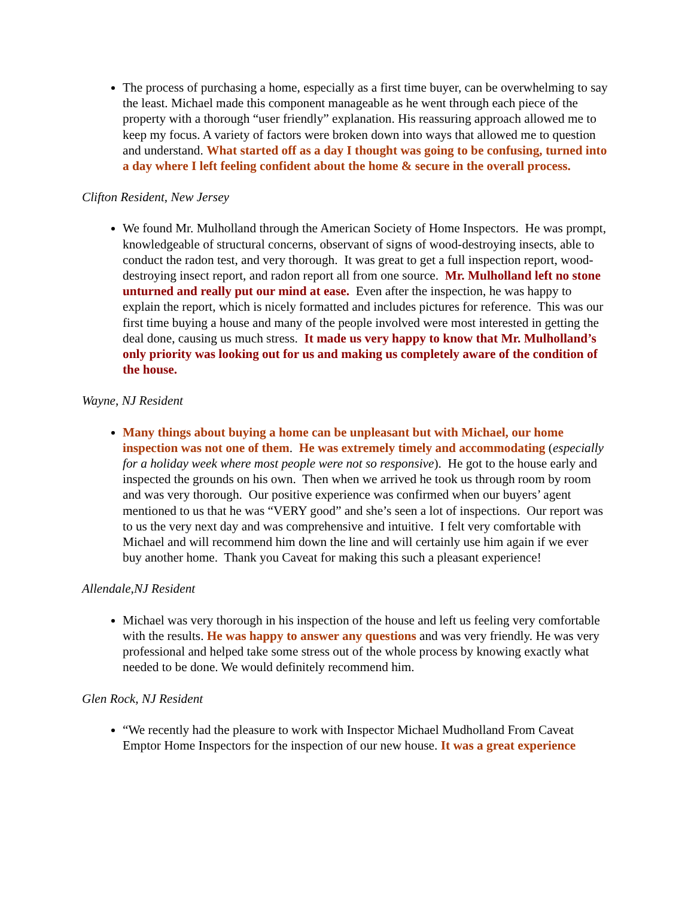The process of purchasing a home, especially as a first time buyer, can be overwhelming to say the least. Michael made this component manageable as he went through each piece of the property with a thorough “user friendly” explanation. His reassuring approach allowed me to keep my focus. A variety of factors were broken down into ways that allowed me to question and understand. What started off as a day I thought was going to be confusing, turned into a day where I left feeling confident about the home & secure in the overall process.
Clifton Resident, New Jersey
We found Mr. Mulholland through the American Society of Home Inspectors. He was prompt, knowledgeable of structural concerns, observant of signs of wood-destroying insects, able to conduct the radon test, and very thorough. It was great to get a full inspection report, wood-destroying insect report, and radon report all from one source. Mr. Mulholland left no stone unturned and really put our mind at ease. Even after the inspection, he was happy to explain the report, which is nicely formatted and includes pictures for reference. This was our first time buying a house and many of the people involved were most interested in getting the deal done, causing us much stress. It made us very happy to know that Mr. Mulholland’s only priority was looking out for us and making us completely aware of the condition of the house.
Wayne, NJ Resident
Many things about buying a home can be unpleasant but with Michael, our home inspection was not one of them. He was extremely timely and accommodating (especially for a holiday week where most people were not so responsive). He got to the house early and inspected the grounds on his own. Then when we arrived he took us through room by room and was very thorough. Our positive experience was confirmed when our buyers’ agent mentioned to us that he was “VERY good” and she’s seen a lot of inspections. Our report was to us the very next day and was comprehensive and intuitive. I felt very comfortable with Michael and will recommend him down the line and will certainly use him again if we ever buy another home. Thank you Caveat for making this such a pleasant experience!
Allendale,NJ Resident
Michael was very thorough in his inspection of the house and left us feeling very comfortable with the results. He was happy to answer any questions and was very friendly. He was very professional and helped take some stress out of the whole process by knowing exactly what needed to be done. We would definitely recommend him.
Glen Rock, NJ Resident
“We recently had the pleasure to work with Inspector Michael Mudholland From Caveat Emptor Home Inspectors for the inspection of our new house. It was a great experience